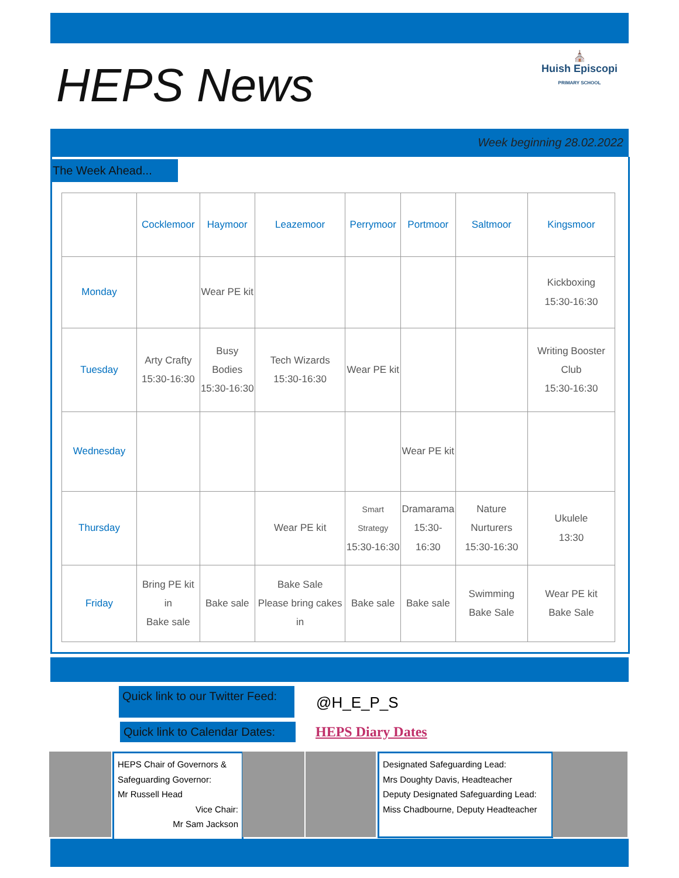HEPS News
⛪
Huish Episcopi
PRIMARY SCHOOL
Week beginning 28.02.2022
The Week Ahead...
| | Cocklemoor | Haymoor | Leazemoor | Perrymoor | Portmoor | Saltmoor | Kingsmoor |
| --- | --- | --- | --- | --- | --- | --- | --- |
| Monday | | Wear PE kit | | | | | Kickboxing 15:30-16:30 |
| Tuesday | Arty Crafty 15:30-16:30 | Busy Bodies 15:30-16:30 | Tech Wizards 15:30-16:30 | Wear PE kit | | | Writing Booster Club 15:30-16:30 |
| Wednesday | | | | | Wear PE kit | | |
| Thursday | | | Wear PE kit | Smart Strategy 15:30-16:30 | Dramarama 15:30-16:30 | Nature Nurturers 15:30-16:30 | Ukulele 13:30 |
| Friday | Bring PE kit in Bake sale | Bake sale | Bake Sale Please bring cakes in | Bake sale | Bake sale | Swimming Bake Sale | Wear PE kit Bake Sale |
Quick link to our Twitter Feed:
@H_E_P_S
Quick link to Calendar Dates:
HEPS Diary Dates
HEPS Chair of Governors & Safeguarding Governor:
Mr Russell Head
Vice Chair:
Mr Sam Jackson
Designated Safeguarding Lead:
Mrs Doughty Davis, Headteacher
Deputy Designated Safeguarding Lead:
Miss Chadbourne, Deputy Headteacher